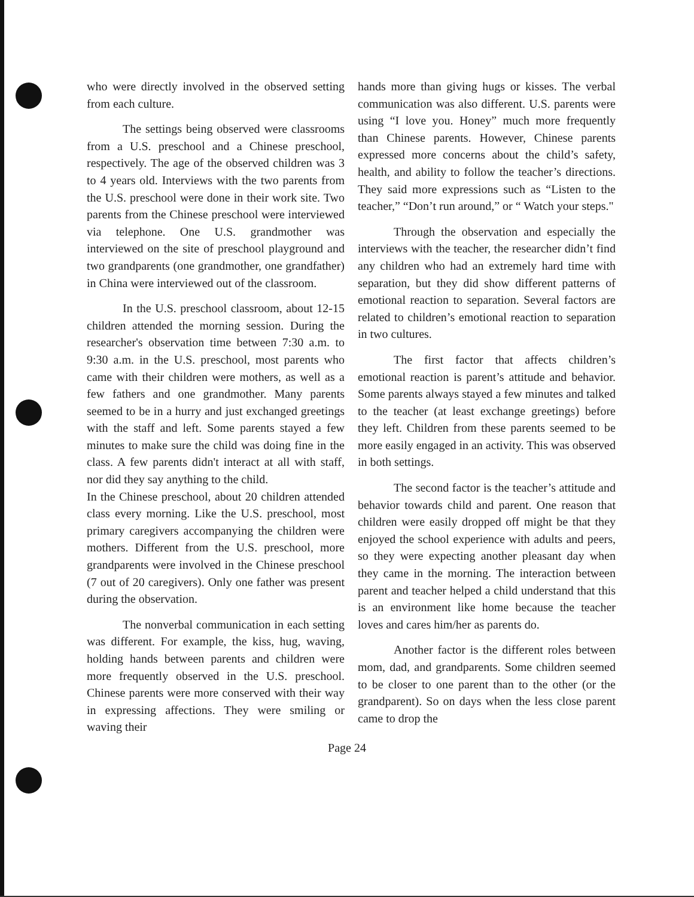who were directly involved in the observed setting from each culture.
The settings being observed were classrooms from a U.S. preschool and a Chinese preschool, respectively. The age of the observed children was 3 to 4 years old. Interviews with the two parents from the U.S. preschool were done in their work site. Two parents from the Chinese preschool were interviewed via telephone. One U.S. grandmother was interviewed on the site of preschool playground and two grandparents (one grandmother, one grandfather) in China were interviewed out of the classroom.
In the U.S. preschool classroom, about 12-15 children attended the morning session. During the researcher's observation time between 7:30 a.m. to 9:30 a.m. in the U.S. preschool, most parents who came with their children were mothers, as well as a few fathers and one grandmother. Many parents seemed to be in a hurry and just exchanged greetings with the staff and left. Some parents stayed a few minutes to make sure the child was doing fine in the class. A few parents didn't interact at all with staff, nor did they say anything to the child.
In the Chinese preschool, about 20 children attended class every morning. Like the U.S. preschool, most primary caregivers accompanying the children were mothers. Different from the U.S. preschool, more grandparents were involved in the Chinese preschool (7 out of 20 caregivers). Only one father was present during the observation.
The nonverbal communication in each setting was different. For example, the kiss, hug, waving, holding hands between parents and children were more frequently observed in the U.S. preschool. Chinese parents were more conserved with their way in expressing affections. They were smiling or waving their
hands more than giving hugs or kisses. The verbal communication was also different. U.S. parents were using “I love you. Honey” much more frequently than Chinese parents. However, Chinese parents expressed more concerns about the child’s safety, health, and ability to follow the teacher’s directions. They said more expressions such as “Listen to the teacher,” “Don’t run around,” or “ Watch your steps."
Through the observation and especially the interviews with the teacher, the researcher didn’t find any children who had an extremely hard time with separation, but they did show different patterns of emotional reaction to separation. Several factors are related to children’s emotional reaction to separation in two cultures.
The first factor that affects children’s emotional reaction is parent’s attitude and behavior. Some parents always stayed a few minutes and talked to the teacher (at least exchange greetings) before they left. Children from these parents seemed to be more easily engaged in an activity. This was observed in both settings.
The second factor is the teacher’s attitude and behavior towards child and parent. One reason that children were easily dropped off might be that they enjoyed the school experience with adults and peers, so they were expecting another pleasant day when they came in the morning. The interaction between parent and teacher helped a child understand that this is an environment like home because the teacher loves and cares him/her as parents do.
Another factor is the different roles between mom, dad, and grandparents. Some children seemed to be closer to one parent than to the other (or the grandparent). So on days when the less close parent came to drop the
Page 24